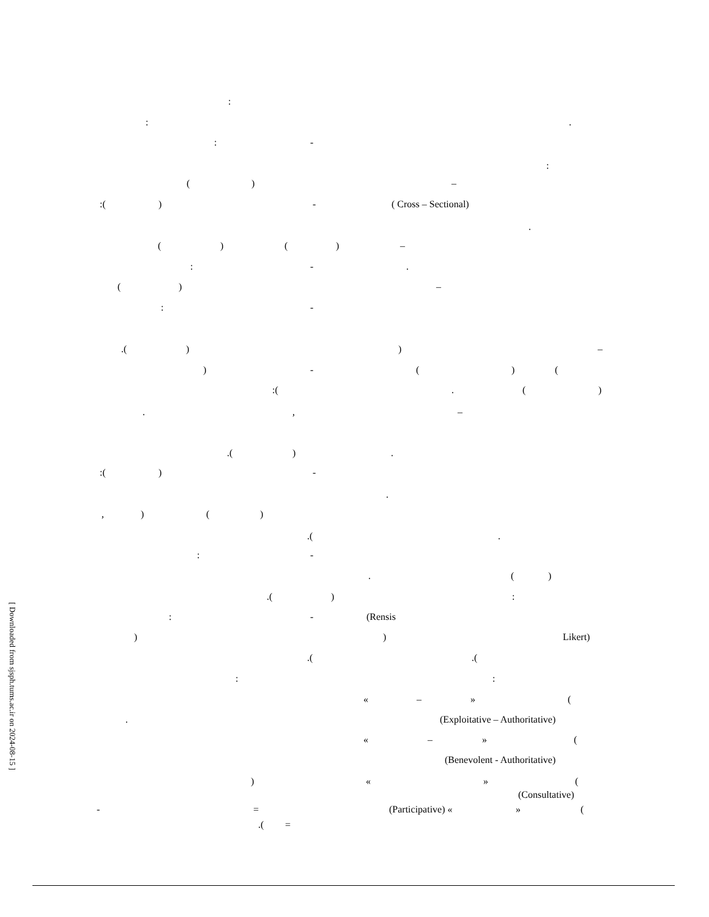:
: .
: -
:
( ) –
:( ) - ( Cross – Sectional)
.
( ) ( ) –
: - .
( ) –
: -
.( ) ) –
) - ( ) (
:( . ( )
. , –
.( ) .
:( ) -
.
, ) ( )
.( .
: -
. ( )
.( ) :
: - (Rensis
) ) Likert)
.( .(
: :
« – » (
. (Exploitative – Authoritative)
« – » (
(Benevolent - Authoritative)
) « » (
(Consultative)
- = (Participative) « » (
.( =
[ Downloaded from sjsph.tums.ac.ir on 2024-08-15 ]